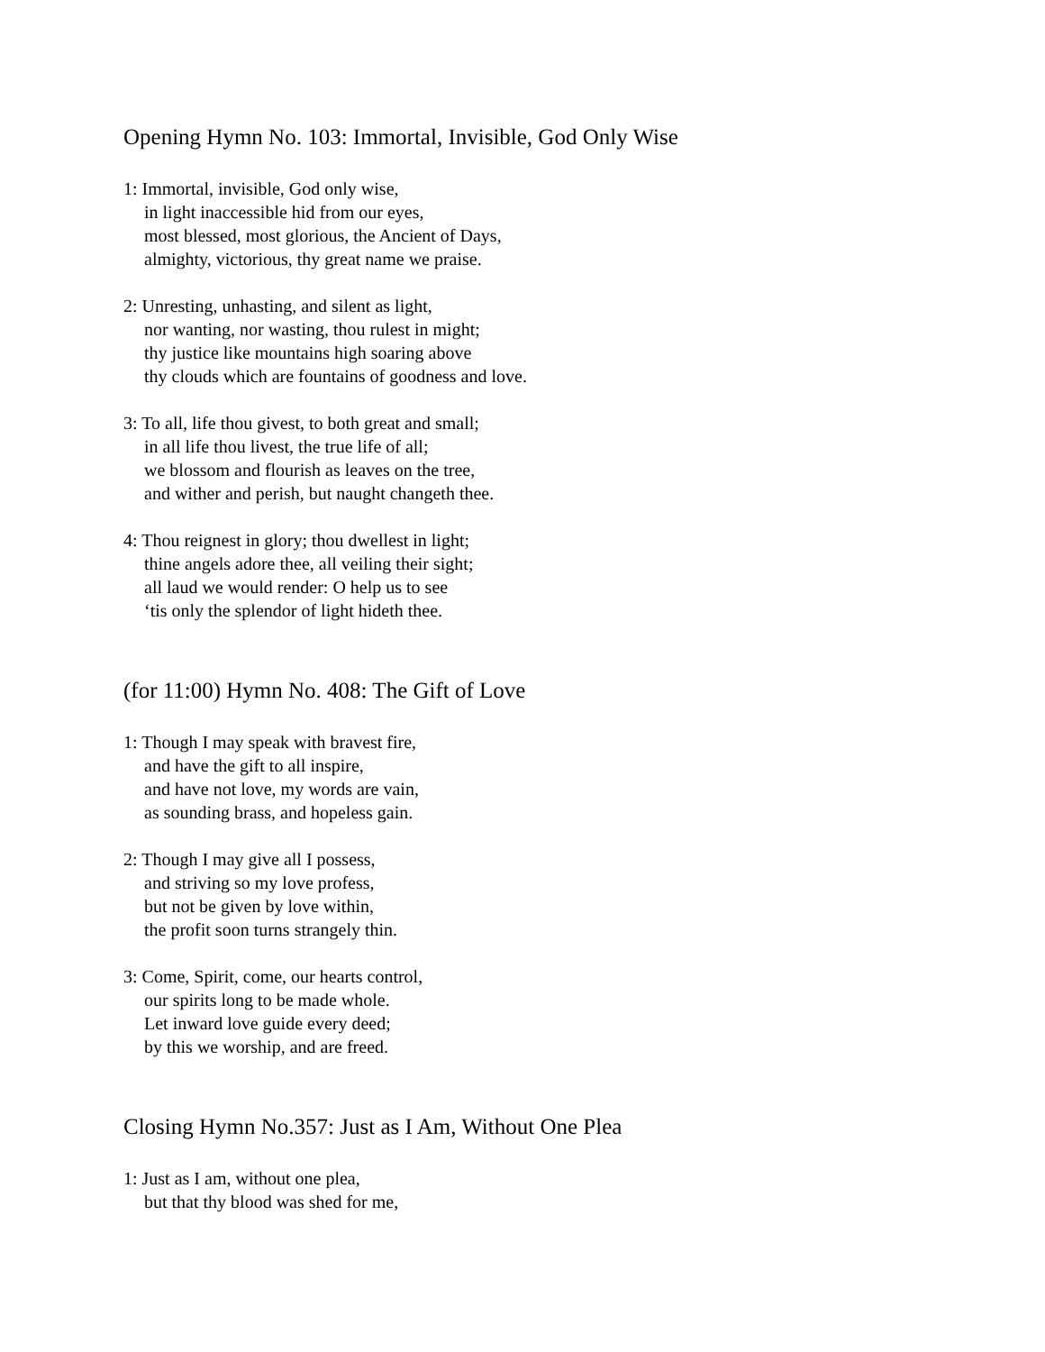Opening Hymn No. 103: Immortal, Invisible, God Only Wise
1: Immortal, invisible, God only wise,
in light inaccessible hid from our eyes,
most blessed, most glorious, the Ancient of Days,
almighty, victorious, thy great name we praise.
2: Unresting, unhasting, and silent as light,
nor wanting, nor wasting, thou rulest in might;
thy justice like mountains high soaring above
thy clouds which are fountains of goodness and love.
3: To all, life thou givest, to both great and small;
in all life thou livest, the true life of all;
we blossom and flourish as leaves on the tree,
and wither and perish, but naught changeth thee.
4: Thou reignest in glory; thou dwellest in light;
thine angels adore thee, all veiling their sight;
all laud we would render: O help us to see
‘tis only the splendor of light hideth thee.
(for 11:00) Hymn No. 408: The Gift of Love
1: Though I may speak with bravest fire,
and have the gift to all inspire,
and have not love, my words are vain,
as sounding brass, and hopeless gain.
2: Though I may give all I possess,
and striving so my love profess,
but not be given by love within,
the profit soon turns strangely thin.
3: Come, Spirit, come, our hearts control,
our spirits long to be made whole.
Let inward love guide every deed;
by this we worship, and are freed.
Closing Hymn No.357: Just as I Am, Without One Plea
1: Just as I am, without one plea,
but that thy blood was shed for me,